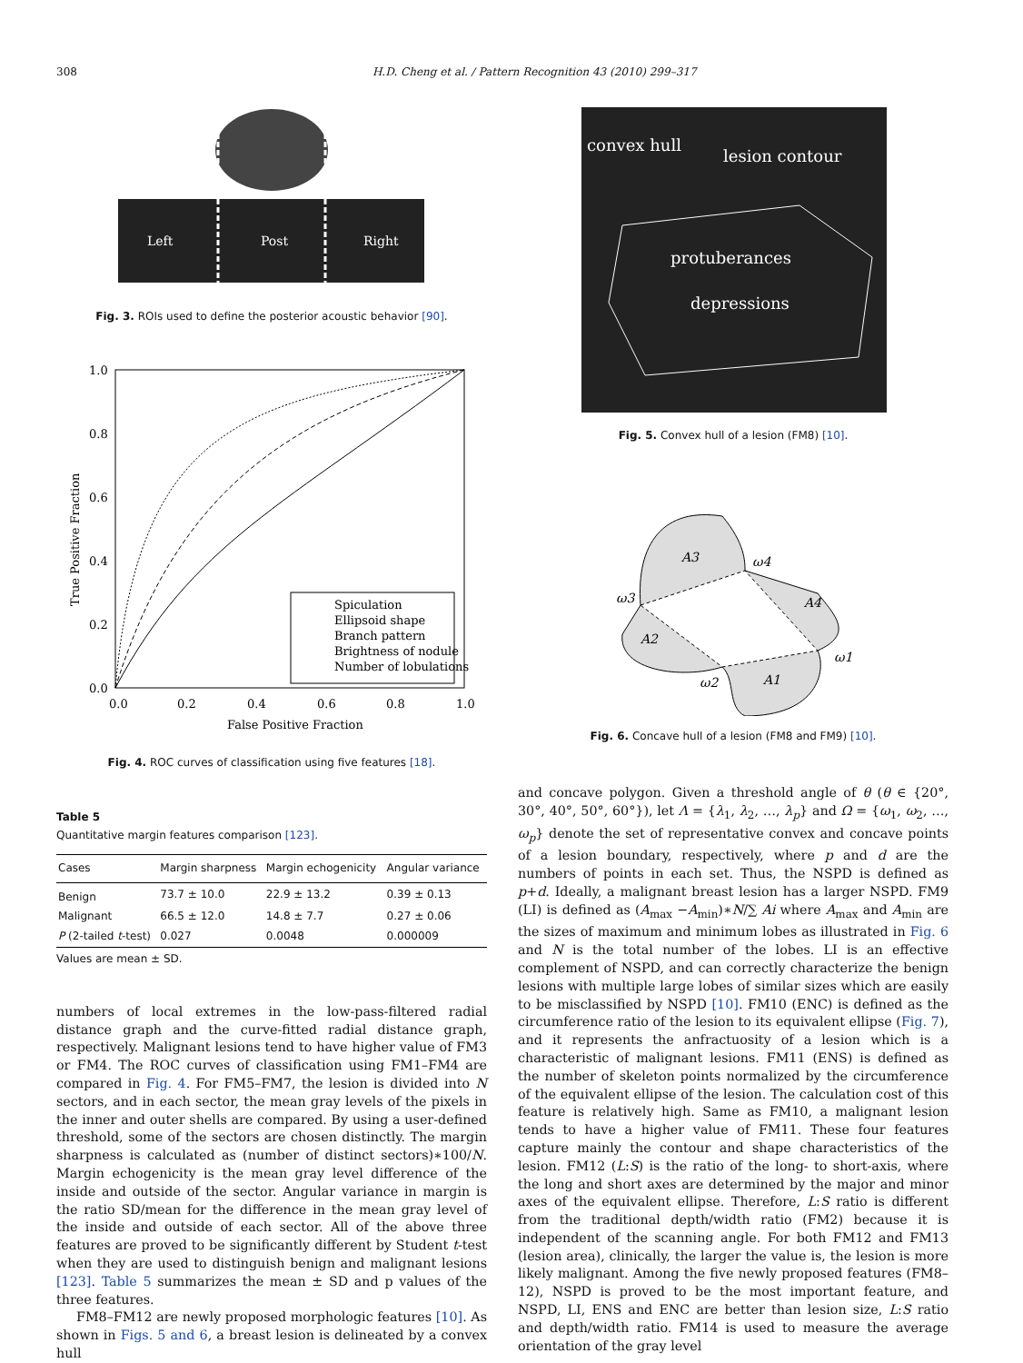308 H.D. Cheng et al. / Pattern Recognition 43 (2010) 299–317
Left
Post
Right
Fig. 3. ROIs used to define the posterior acoustic behavior [90].
1.0
0.8
0.6
0.4
0.2
0.0
0.0
0.2
0.4
0.6
0.8
1.0
False Positive Fraction
True Positive Fraction
Spiculation
Ellipsoid shape
Branch pattern
Brightness of nodule
Number of lobulations
Fig. 4. ROC curves of classification using five features [18].
Table 5
Quantitative margin features comparison [123].
| Cases | Margin sharpness | Margin echogenicity | Angular variance |
| --- | --- | --- | --- |
| Benign | 73.7 ± 10.0 | 22.9 ± 13.2 | 0.39 ± 0.13 |
| Malignant | 66.5 ± 12.0 | 14.8 ± 7.7 | 0.27 ± 0.06 |
| P (2-tailed t -test) | 0.027 | 0.0048 | 0.000009 |
Values are mean ± SD.
numbers of local extremes in the low-pass-filtered radial distance graph and the curve-fitted radial distance graph, respectively. Malignant lesions tend to have higher value of FM3 or FM4. The ROC curves of classification using FM1–FM4 are compared in Fig. 4. For FM5–FM7, the lesion is divided into N sectors, and in each sector, the mean gray levels of the pixels in the inner and outer shells are compared. By using a user-defined threshold, some of the sectors are chosen distinctly. The margin sharpness is calculated as (number of distinct sectors)∗100/N. Margin echogenicity is the mean gray level difference of the inside and outside of the sector. Angular variance in margin is the ratio SD/mean for the difference in the mean gray level of the inside and outside of each sector. All of the above three features are proved to be significantly different by Student t-test when they are used to distinguish benign and malignant lesions [123]. Table 5 summarizes the mean ± SD and p values of the three features.
FM8–FM12 are newly proposed morphologic features [10]. As shown in Figs. 5 and 6, a breast lesion is delineated by a convex hull
convex hull
lesion contour
protuberances
depressions
Fig. 5. Convex hull of a lesion (FM8) [10].
A3
A4
A2
A1
ω4
ω3
ω1
ω2
Fig. 6. Concave hull of a lesion (FM8 and FM9) [10].
and concave polygon. Given a threshold angle of θ (θ ∈ {20°, 30°, 40°, 50°, 60°}), let Λ = {λ<sub>1</sub>, λ<sub>2</sub>, …, λ<sub>p</sub>} and Ω = {ω<sub>1</sub>, ω<sub>2</sub>, …, ω<sub>p</sub>} denote the set of representative convex and concave points of a lesion boundary, respectively, where p and d are the numbers of points in each set. Thus, the NSPD is defined as p+d. Ideally, a malignant breast lesion has a larger NSPD. FM9 (LI) is defined as (A<sub>max</sub> −A<sub>min</sub>)∗N/∑ Ai where A<sub>max</sub> and A<sub>min</sub> are the sizes of maximum and minimum lobes as illustrated in Fig. 6 and N is the total number of the lobes. LI is an effective complement of NSPD, and can correctly characterize the benign lesions with multiple large lobes of similar sizes which are easily to be misclassified by NSPD [10]. FM10 (ENC) is defined as the circumference ratio of the lesion to its equivalent ellipse (Fig. 7), and it represents the anfractuosity of a lesion which is a characteristic of malignant lesions. FM11 (ENS) is defined as the number of skeleton points normalized by the circumference of the equivalent ellipse of the lesion. The calculation cost of this feature is relatively high. Same as FM10, a malignant lesion tends to have a higher value of FM11. These four features capture mainly the contour and shape characteristics of the lesion. FM12 (L:S) is the ratio of the long- to short-axis, where the long and short axes are determined by the major and minor axes of the equivalent ellipse. Therefore, L:S ratio is different from the traditional depth/width ratio (FM2) because it is independent of the scanning angle. For both FM12 and FM13 (lesion area), clinically, the larger the value is, the lesion is more likely malignant. Among the five newly proposed features (FM8–12), NSPD is proved to be the most important feature, and NSPD, LI, ENS and ENC are better than lesion size, L:S ratio and depth/width ratio. FM14 is used to measure the average orientation of the gray level